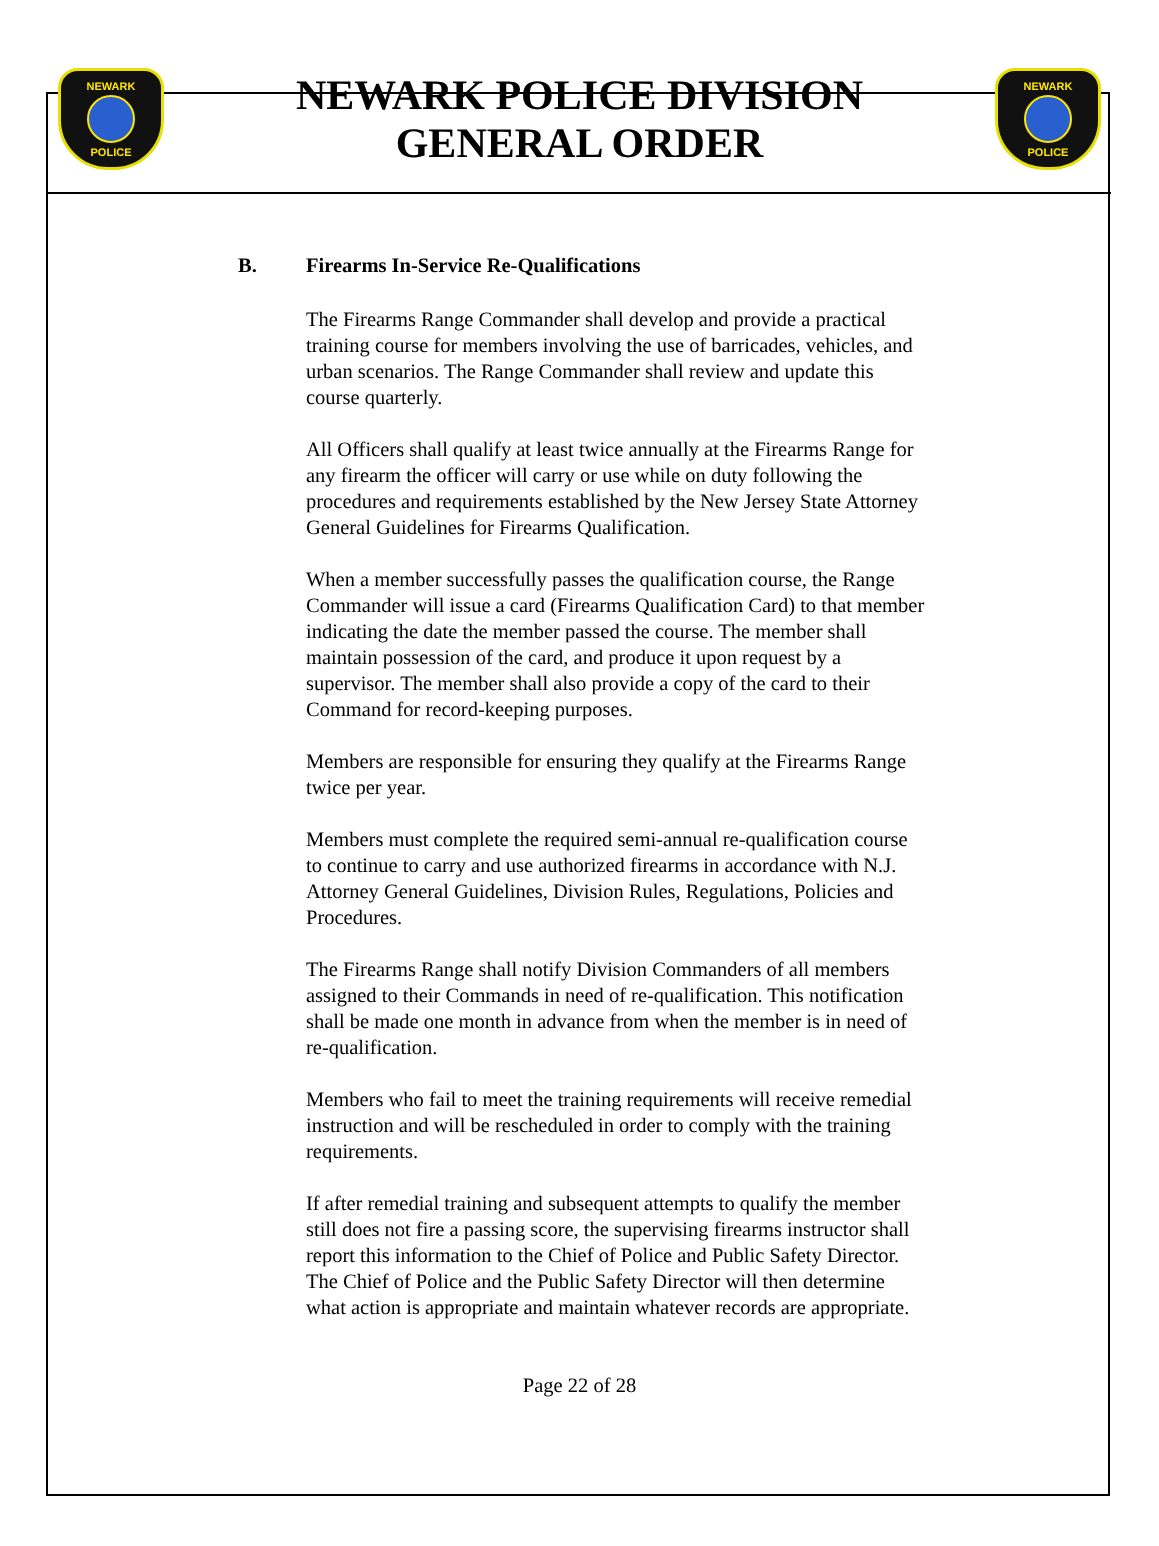NEWARK
POLICE
NEWARK POLICE DIVISION
GENERAL ORDER
NEWARK
POLICE
B. Firearms In-Service Re-Qualifications
The Firearms Range Commander shall develop and provide a practical training course for members involving the use of barricades, vehicles, and urban scenarios. The Range Commander shall review and update this course quarterly.
All Officers shall qualify at least twice annually at the Firearms Range for any firearm the officer will carry or use while on duty following the procedures and requirements established by the New Jersey State Attorney General Guidelines for Firearms Qualification.
When a member successfully passes the qualification course, the Range Commander will issue a card (Firearms Qualification Card) to that member indicating the date the member passed the course. The member shall maintain possession of the card, and produce it upon request by a supervisor. The member shall also provide a copy of the card to their Command for record-keeping purposes.
Members are responsible for ensuring they qualify at the Firearms Range twice per year.
Members must complete the required semi-annual re-qualification course to continue to carry and use authorized firearms in accordance with N.J. Attorney General Guidelines, Division Rules, Regulations, Policies and Procedures.
The Firearms Range shall notify Division Commanders of all members assigned to their Commands in need of re-qualification. This notification shall be made one month in advance from when the member is in need of re-qualification.
Members who fail to meet the training requirements will receive remedial instruction and will be rescheduled in order to comply with the training requirements.
If after remedial training and subsequent attempts to qualify the member still does not fire a passing score, the supervising firearms instructor shall report this information to the Chief of Police and Public Safety Director. The Chief of Police and the Public Safety Director will then determine what action is appropriate and maintain whatever records are appropriate.
Page 22 of 28